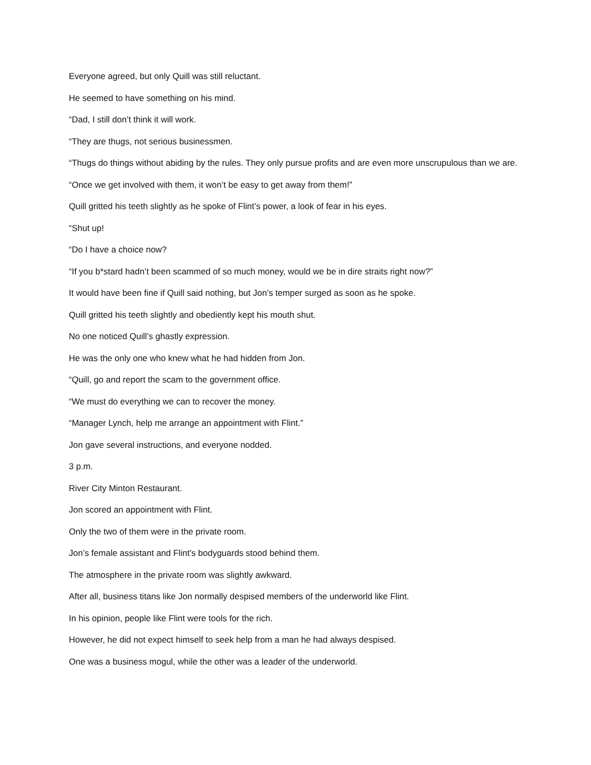Everyone agreed, but only Quill was still reluctant.
He seemed to have something on his mind.
“Dad, I still don’t think it will work.
“They are thugs, not serious businessmen.
“Thugs do things without abiding by the rules. They only pursue profits and are even more unscrupulous than we are.
“Once we get involved with them, it won’t be easy to get away from them!”
Quill gritted his teeth slightly as he spoke of Flint’s power, a look of fear in his eyes.
“Shut up!
“Do I have a choice now?
“If you b*stard hadn’t been scammed of so much money, would we be in dire straits right now?”
It would have been fine if Quill said nothing, but Jon’s temper surged as soon as he spoke.
Quill gritted his teeth slightly and obediently kept his mouth shut.
No one noticed Quill’s ghastly expression.
He was the only one who knew what he had hidden from Jon.
“Quill, go and report the scam to the government office.
“We must do everything we can to recover the money.
“Manager Lynch, help me arrange an appointment with Flint.”
Jon gave several instructions, and everyone nodded.
3 p.m.
River City Minton Restaurant.
Jon scored an appointment with Flint.
Only the two of them were in the private room.
Jon’s female assistant and Flint’s bodyguards stood behind them.
The atmosphere in the private room was slightly awkward.
After all, business titans like Jon normally despised members of the underworld like Flint.
In his opinion, people like Flint were tools for the rich.
However, he did not expect himself to seek help from a man he had always despised.
One was a business mogul, while the other was a leader of the underworld.